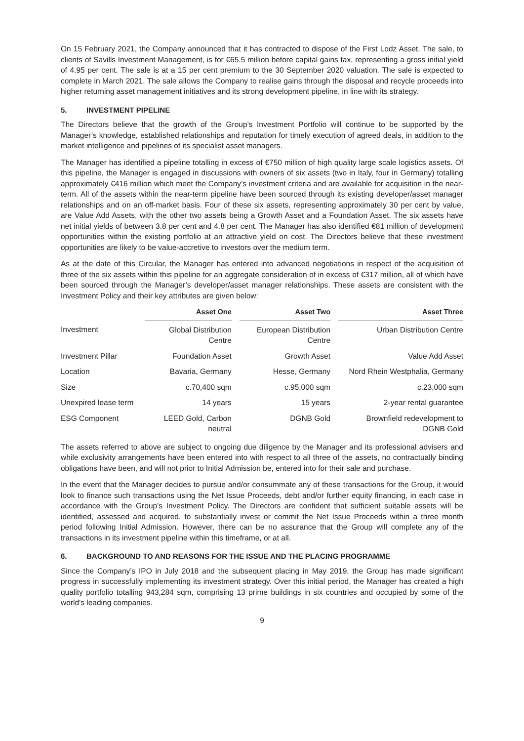On 15 February 2021, the Company announced that it has contracted to dispose of the First Lodz Asset. The sale, to clients of Savills Investment Management, is for €65.5 million before capital gains tax, representing a gross initial yield of 4.95 per cent. The sale is at a 15 per cent premium to the 30 September 2020 valuation. The sale is expected to complete in March 2021. The sale allows the Company to realise gains through the disposal and recycle proceeds into higher returning asset management initiatives and its strong development pipeline, in line with its strategy.
5. INVESTMENT PIPELINE
The Directors believe that the growth of the Group’s Investment Portfolio will continue to be supported by the Manager’s knowledge, established relationships and reputation for timely execution of agreed deals, in addition to the market intelligence and pipelines of its specialist asset managers.
The Manager has identified a pipeline totalling in excess of €750 million of high quality large scale logistics assets. Of this pipeline, the Manager is engaged in discussions with owners of six assets (two in Italy, four in Germany) totalling approximately €416 million which meet the Company’s investment criteria and are available for acquisition in the near-term. All of the assets within the near-term pipeline have been sourced through its existing developer/asset manager relationships and on an off-market basis. Four of these six assets, representing approximately 30 per cent by value, are Value Add Assets, with the other two assets being a Growth Asset and a Foundation Asset. The six assets have net initial yields of between 3.8 per cent and 4.8 per cent. The Manager has also identified €81 million of development opportunities within the existing portfolio at an attractive yield on cost. The Directors believe that these investment opportunities are likely to be value-accretive to investors over the medium term.
As at the date of this Circular, the Manager has entered into advanced negotiations in respect of the acquisition of three of the six assets within this pipeline for an aggregate consideration of in excess of €317 million, all of which have been sourced through the Manager’s developer/asset manager relationships. These assets are consistent with the Investment Policy and their key attributes are given below:
| | Asset One | | Asset Two | | Asset Three |
| --- | --- | --- | --- | --- | --- |
| Investment | Global Distribution Centre | | European Distribution Centre | | Urban Distribution Centre |
| Investment Pillar | Foundation Asset | | Growth Asset | | Value Add Asset |
| Location | Bavaria, Germany | | Hesse, Germany | | Nord Rhein Westphalia, Germany |
| Size | c.70,400 sqm | | c.95,000 sqm | | c.23,000 sqm |
| Unexpired lease term | 14 years | | 15 years | | 2-year rental guarantee |
| ESG Component | LEED Gold, Carbon neutral | | DGNB Gold | | Brownfield redevelopment to DGNB Gold |
The assets referred to above are subject to ongoing due diligence by the Manager and its professional advisers and while exclusivity arrangements have been entered into with respect to all three of the assets, no contractually binding obligations have been, and will not prior to Initial Admission be, entered into for their sale and purchase.
In the event that the Manager decides to pursue and/or consummate any of these transactions for the Group, it would look to finance such transactions using the Net Issue Proceeds, debt and/or further equity financing, in each case in accordance with the Group’s Investment Policy. The Directors are confident that sufficient suitable assets will be identified, assessed and acquired, to substantially invest or commit the Net Issue Proceeds within a three month period following Initial Admission. However, there can be no assurance that the Group will complete any of the transactions in its investment pipeline within this timeframe, or at all.
6. BACKGROUND TO AND REASONS FOR THE ISSUE AND THE PLACING PROGRAMME
Since the Company’s IPO in July 2018 and the subsequent placing in May 2019, the Group has made significant progress in successfully implementing its investment strategy. Over this initial period, the Manager has created a high quality portfolio totalling 943,284 sqm, comprising 13 prime buildings in six countries and occupied by some of the world’s leading companies.
9